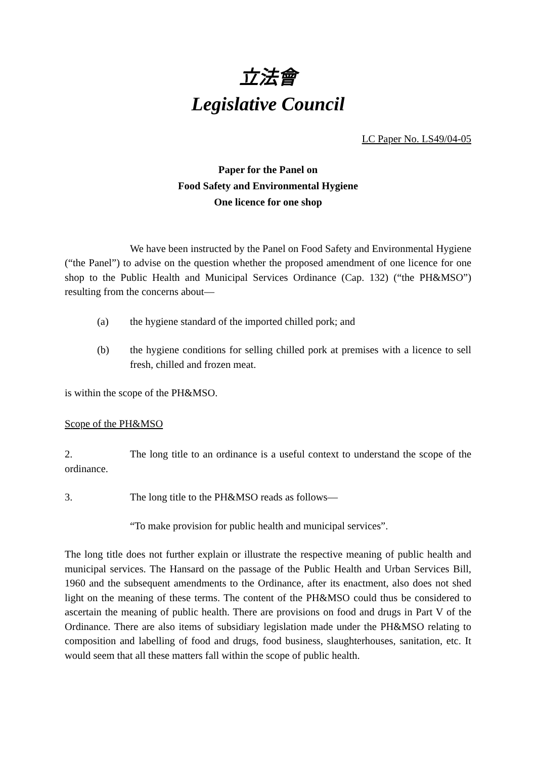立法會
Legislative Council
LC Paper No. LS49/04-05
Paper for the Panel on
Food Safety and Environmental Hygiene
One licence for one shop
We have been instructed by the Panel on Food Safety and Environmental Hygiene (“the Panel”) to advise on the question whether the proposed amendment of one licence for one shop to the Public Health and Municipal Services Ordinance (Cap. 132) (“the PH&MSO”) resulting from the concerns about—
(a) the hygiene standard of the imported chilled pork; and
(b) the hygiene conditions for selling chilled pork at premises with a licence to sell fresh, chilled and frozen meat.
is within the scope of the PH&MSO.
Scope of the PH&MSO
2. The long title to an ordinance is a useful context to understand the scope of the ordinance.
3. The long title to the PH&MSO reads as follows—
“To make provision for public health and municipal services”.
The long title does not further explain or illustrate the respective meaning of public health and municipal services. The Hansard on the passage of the Public Health and Urban Services Bill, 1960 and the subsequent amendments to the Ordinance, after its enactment, also does not shed light on the meaning of these terms. The content of the PH&MSO could thus be considered to ascertain the meaning of public health. There are provisions on food and drugs in Part V of the Ordinance. There are also items of subsidiary legislation made under the PH&MSO relating to composition and labelling of food and drugs, food business, slaughterhouses, sanitation, etc. It would seem that all these matters fall within the scope of public health.